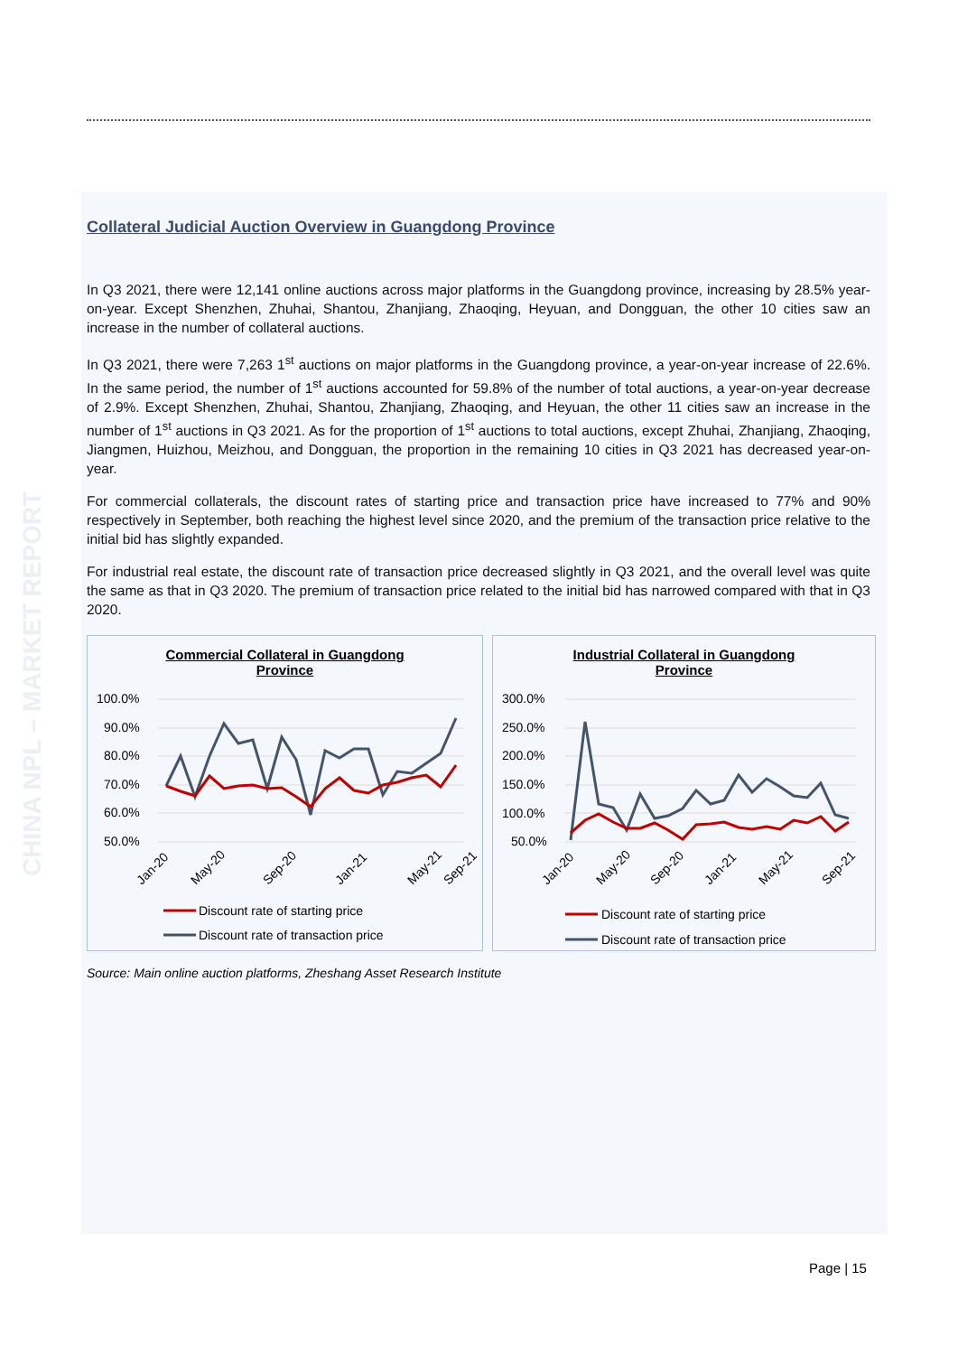CHINA NPL – MARKET REPORT
Collateral Judicial Auction Overview in Guangdong Province
In Q3 2021, there were 12,141 online auctions across major platforms in the Guangdong province, increasing by 28.5% year-on-year. Except Shenzhen, Zhuhai, Shantou, Zhanjiang, Zhaoqing, Heyuan, and Dongguan, the other 10 cities saw an increase in the number of collateral auctions.
In Q3 2021, there were 7,263 1<sup>st</sup> auctions on major platforms in the Guangdong province, a year-on-year increase of 22.6%. In the same period, the number of 1<sup>st</sup> auctions accounted for 59.8% of the number of total auctions, a year-on-year decrease of 2.9%. Except Shenzhen, Zhuhai, Shantou, Zhanjiang, Zhaoqing, and Heyuan, the other 11 cities saw an increase in the number of 1<sup>st</sup> auctions in Q3 2021. As for the proportion of 1<sup>st</sup> auctions to total auctions, except Zhuhai, Zhanjiang, Zhaoqing, Jiangmen, Huizhou, Meizhou, and Dongguan, the proportion in the remaining 10 cities in Q3 2021 has decreased year-on-year.
For commercial collaterals, the discount rates of starting price and transaction price have increased to 77% and 90% respectively in September, both reaching the highest level since 2020, and the premium of the transaction price relative to the initial bid has slightly expanded.
For industrial real estate, the discount rate of transaction price decreased slightly in Q3 2021, and the overall level was quite the same as that in Q3 2020. The premium of transaction price related to the initial bid has narrowed compared with that in Q3 2020.
Commercial Collateral in Guangdong
Province
100.0%
90.0%
80.0%
70.0%
60.0%
50.0%
Jan-20
May-20
Sep-20
Jan-21
May-21
Sep-21
Discount rate of starting price
Discount rate of transaction price
Industrial Collateral in Guangdong
Province
300.0%
250.0%
200.0%
150.0%
100.0%
50.0%
Jan-20
May-20
Sep-20
Jan-21
May-21
Sep-21
Discount rate of starting price
Discount rate of transaction price
Source: Main online auction platforms, Zheshang Asset Research Institute
Page | 15